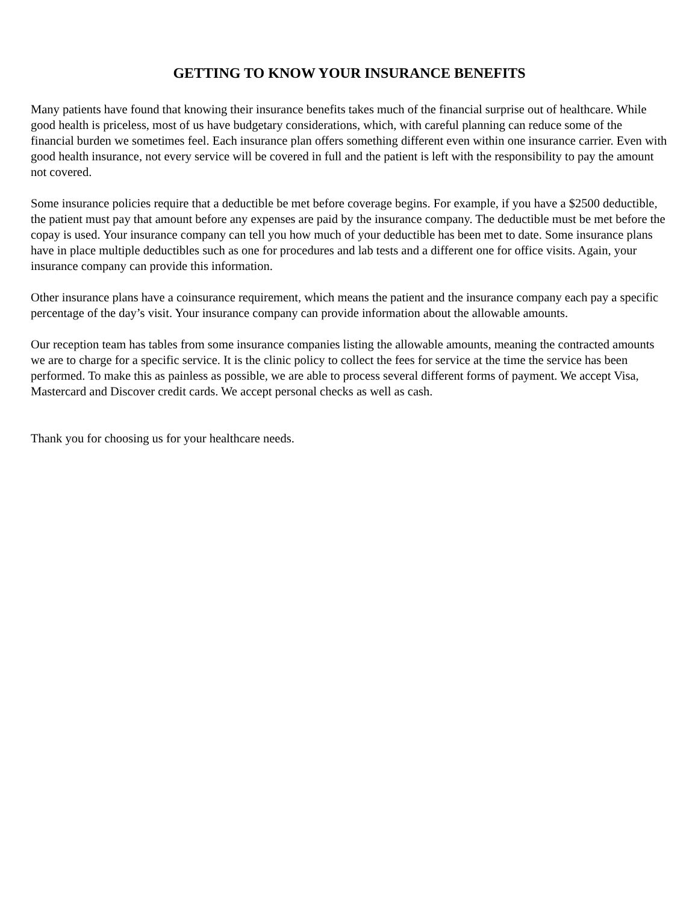GETTING TO KNOW YOUR INSURANCE BENEFITS
Many patients have found that knowing their insurance benefits takes much of the financial surprise out of healthcare. While good health is priceless, most of us have budgetary considerations, which, with careful planning can reduce some of the financial burden we sometimes feel. Each insurance plan offers something different even within one insurance carrier. Even with good health insurance, not every service will be covered in full and the patient is left with the responsibility to pay the amount not covered.
Some insurance policies require that a deductible be met before coverage begins. For example, if you have a $2500 deductible, the patient must pay that amount before any expenses are paid by the insurance company. The deductible must be met before the copay is used. Your insurance company can tell you how much of your deductible has been met to date. Some insurance plans have in place multiple deductibles such as one for procedures and lab tests and a different one for office visits. Again, your insurance company can provide this information.
Other insurance plans have a coinsurance requirement, which means the patient and the insurance company each pay a specific percentage of the day’s visit. Your insurance company can provide information about the allowable amounts.
Our reception team has tables from some insurance companies listing the allowable amounts, meaning the contracted amounts we are to charge for a specific service. It is the clinic policy to collect the fees for service at the time the service has been performed. To make this as painless as possible, we are able to process several different forms of payment. We accept Visa, Mastercard and Discover credit cards. We accept personal checks as well as cash.
Thank you for choosing us for your healthcare needs.